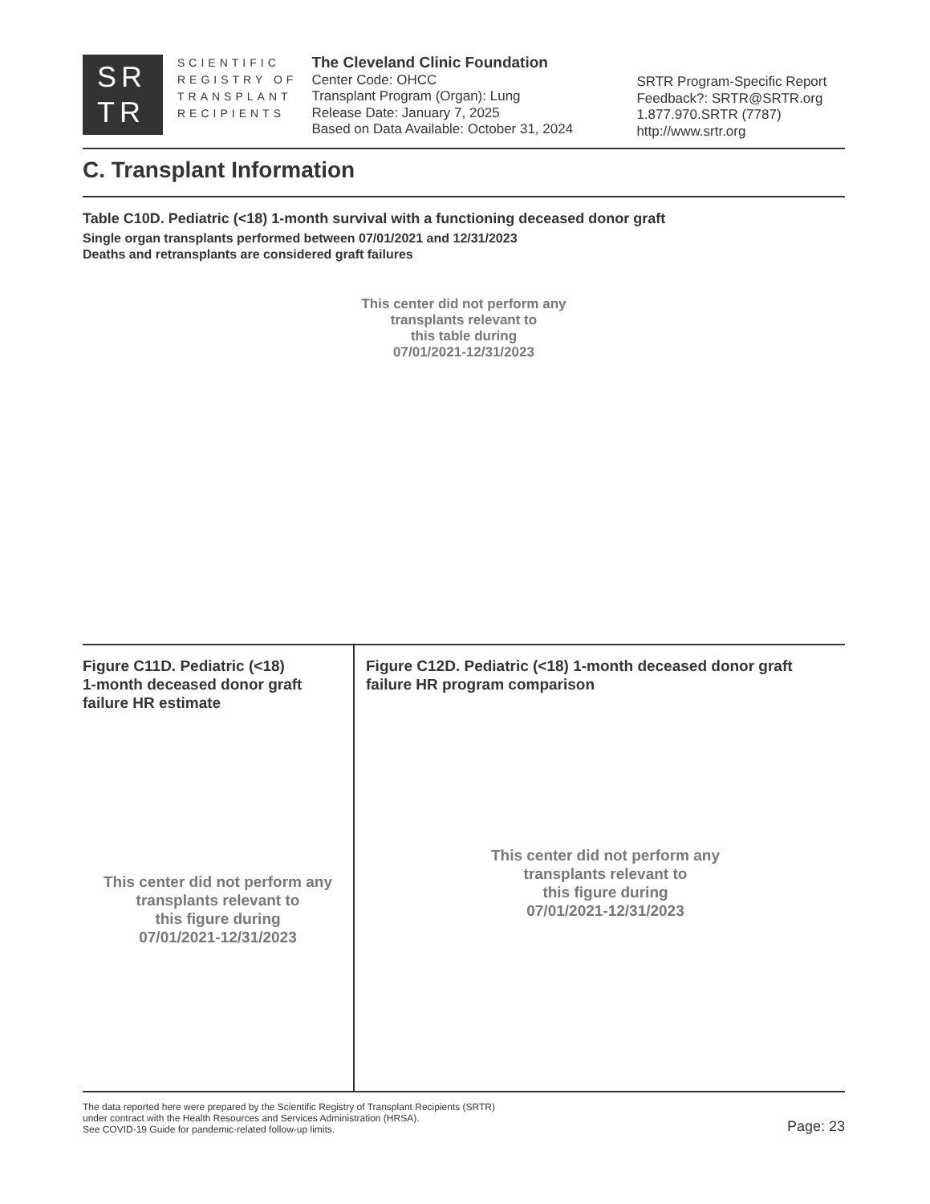SR
TR
SCIENTIFIC
REGISTRY OF
TRANSPLANT
RECIPIENTS
The Cleveland Clinic Foundation
Center Code: OHCC
Transplant Program (Organ): Lung
Release Date: January 7, 2025
Based on Data Available: October 31, 2024
SRTR Program-Specific Report
Feedback?: SRTR@SRTR.org
1.877.970.SRTR (7787)
http://www.srtr.org
C. Transplant Information
Table C10D. Pediatric (<18) 1-month survival with a functioning deceased donor graft
Single organ transplants performed between 07/01/2021 and 12/31/2023
Deaths and retransplants are considered graft failures
This center did not perform any
transplants relevant to
this table during
07/01/2021-12/31/2023
Figure C11D. Pediatric (<18)
1-month deceased donor graft
failure HR estimate
This center did not perform any
transplants relevant to
this figure during
07/01/2021-12/31/2023
Figure C12D. Pediatric (<18) 1-month deceased donor graft
failure HR program comparison
This center did not perform any
transplants relevant to
this figure during
07/01/2021-12/31/2023
The data reported here were prepared by the Scientific Registry of Transplant Recipients (SRTR)
under contract with the Health Resources and Services Administration (HRSA).
See COVID-19 Guide for pandemic-related follow-up limits.
Page: 23